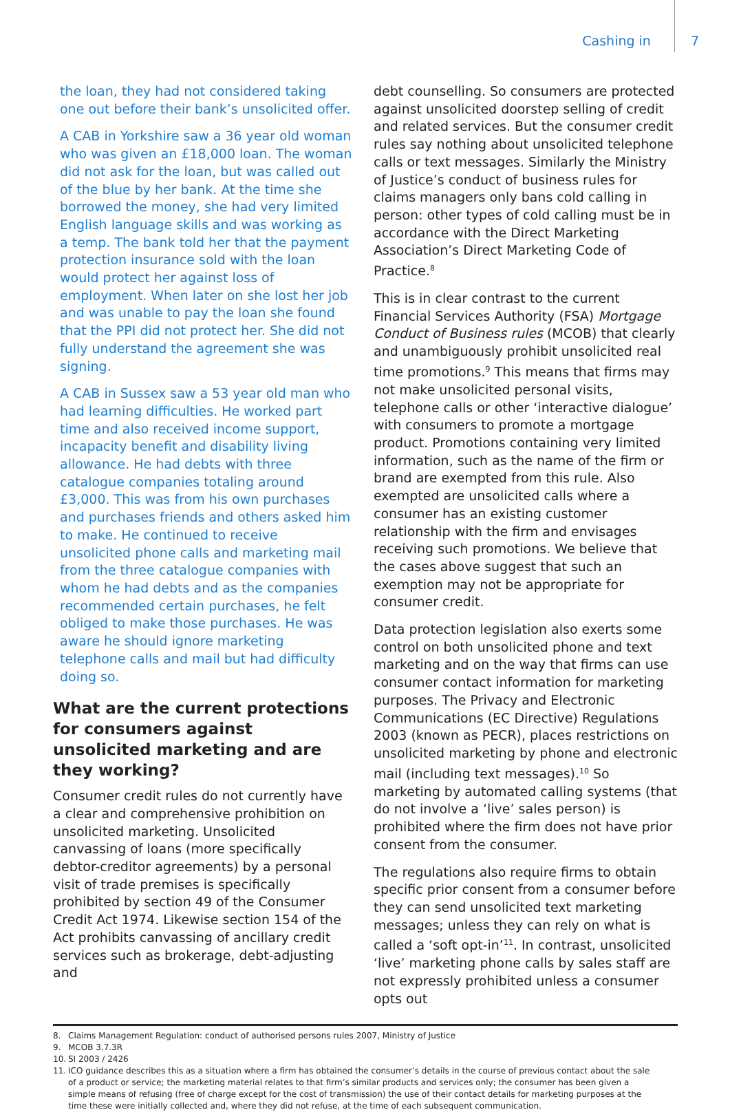Cashing in 7
the loan, they had not considered taking one out before their bank’s unsolicited offer.
A CAB in Yorkshire saw a 36 year old woman who was given an £18,000 loan. The woman did not ask for the loan, but was called out of the blue by her bank. At the time she borrowed the money, she had very limited English language skills and was working as a temp. The bank told her that the payment protection insurance sold with the loan would protect her against loss of employment. When later on she lost her job and was unable to pay the loan she found that the PPI did not protect her. She did not fully understand the agreement she was signing.
A CAB in Sussex saw a 53 year old man who had learning difficulties. He worked part time and also received income support, incapacity benefit and disability living allowance. He had debts with three catalogue companies totaling around £3,000. This was from his own purchases and purchases friends and others asked him to make. He continued to receive unsolicited phone calls and marketing mail from the three catalogue companies with whom he had debts and as the companies recommended certain purchases, he felt obliged to make those purchases. He was aware he should ignore marketing telephone calls and mail but had difficulty doing so.
What are the current protections for consumers against unsolicited marketing and are they working?
Consumer credit rules do not currently have a clear and comprehensive prohibition on unsolicited marketing. Unsolicited canvassing of loans (more specifically debtor-creditor agreements) by a personal visit of trade premises is specifically prohibited by section 49 of the Consumer Credit Act 1974. Likewise section 154 of the Act prohibits canvassing of ancillary credit services such as brokerage, debt-adjusting and
debt counselling. So consumers are protected against unsolicited doorstep selling of credit and related services. But the consumer credit rules say nothing about unsolicited telephone calls or text messages. Similarly the Ministry of Justice’s conduct of business rules for claims managers only bans cold calling in person: other types of cold calling must be in accordance with the Direct Marketing Association’s Direct Marketing Code of Practice.<sup>8</sup>
This is in clear contrast to the current Financial Services Authority (FSA) Mortgage Conduct of Business rules (MCOB) that clearly and unambiguously prohibit unsolicited real time promotions.<sup>9</sup> This means that firms may not make unsolicited personal visits, telephone calls or other ‘interactive dialogue’ with consumers to promote a mortgage product. Promotions containing very limited information, such as the name of the firm or brand are exempted from this rule. Also exempted are unsolicited calls where a consumer has an existing customer relationship with the firm and envisages receiving such promotions. We believe that the cases above suggest that such an exemption may not be appropriate for consumer credit.
Data protection legislation also exerts some control on both unsolicited phone and text marketing and on the way that firms can use consumer contact information for marketing purposes. The Privacy and Electronic Communications (EC Directive) Regulations 2003 (known as PECR), places restrictions on unsolicited marketing by phone and electronic mail (including text messages).<sup>10</sup> So marketing by automated calling systems (that do not involve a ‘live’ sales person) is prohibited where the firm does not have prior consent from the consumer.
The regulations also require firms to obtain specific prior consent from a consumer before they can send unsolicited text marketing messages; unless they can rely on what is called a ‘soft opt-in’<sup>11</sup>. In contrast, unsolicited ‘live’ marketing phone calls by sales staff are not expressly prohibited unless a consumer opts out
8. Claims Management Regulation: conduct of authorised persons rules 2007, Ministry of Justice
9. MCOB 3.7.3R
10. SI 2003 / 2426
11. ICO guidance describes this as a situation where a firm has obtained the consumer’s details in the course of previous contact about the sale of a product or service; the marketing material relates to that firm’s similar products and services only; the consumer has been given a simple means of refusing (free of charge except for the cost of transmission) the use of their contact details for marketing purposes at the time these were initially collected and, where they did not refuse, at the time of each subsequent communication.